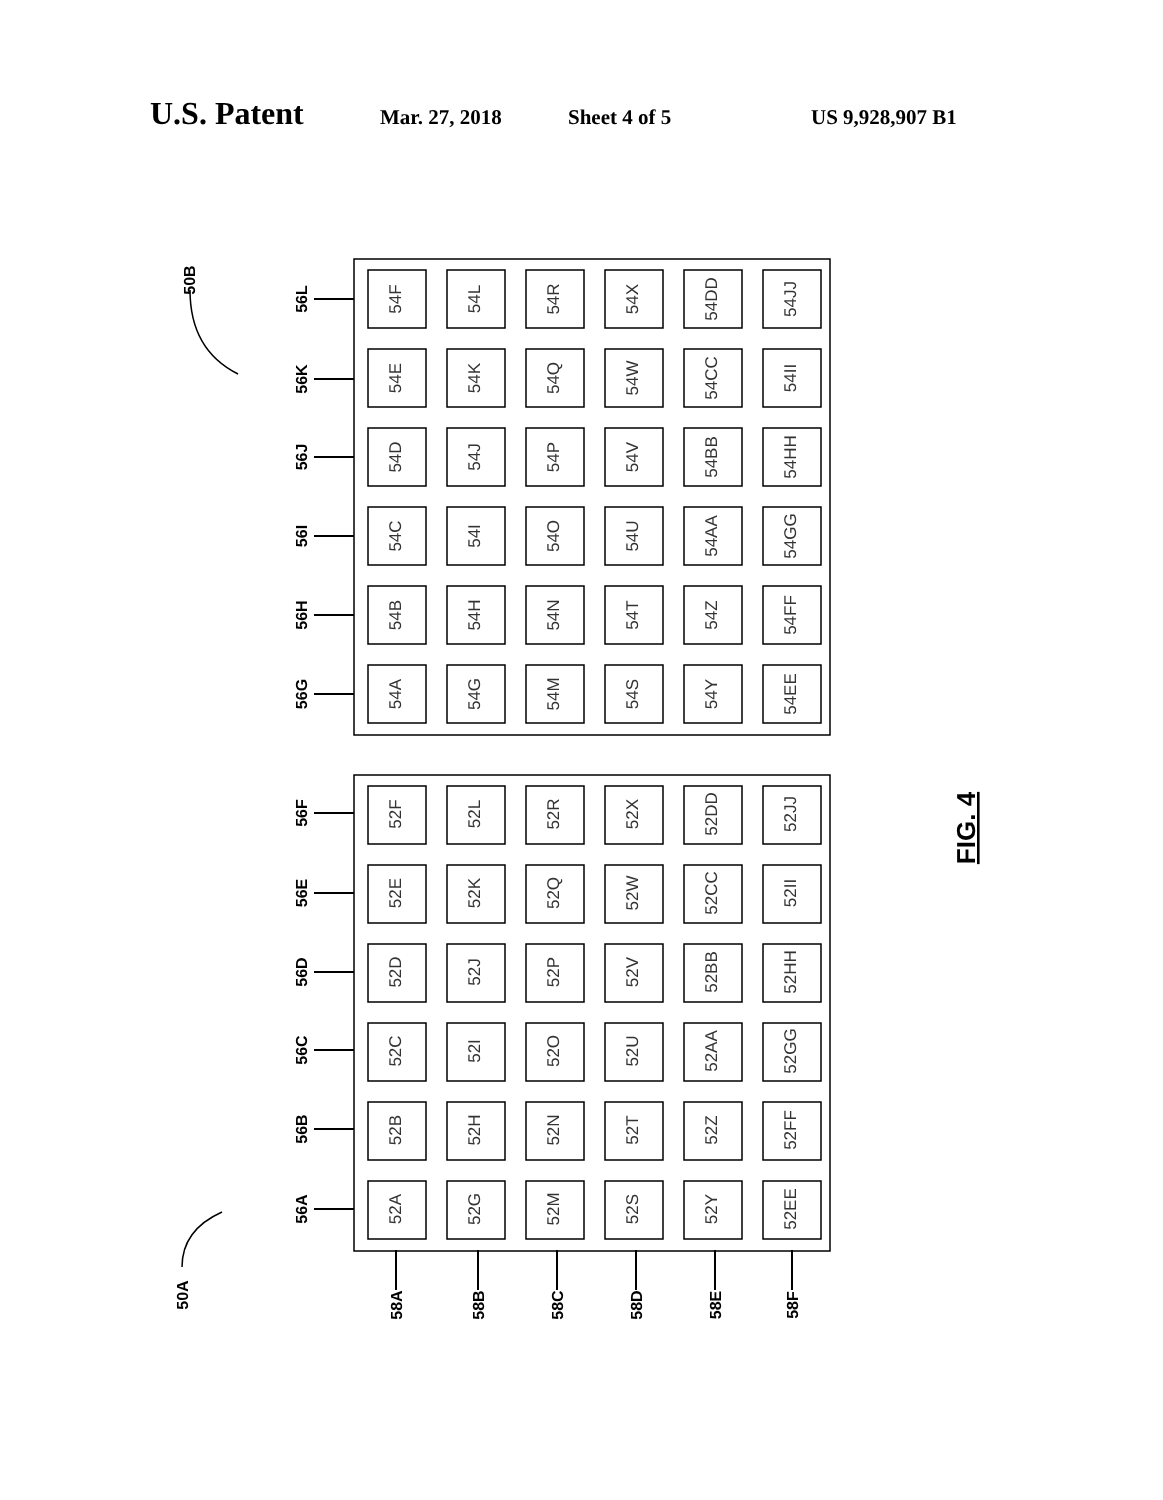U.S. Patent Mar. 27, 2018 Sheet 4 of 5 US 9,928,907 B1
50B
50A
FIG. 4
56L
56K
56J
56I
56H
56G
56F
56E
56D
56C
56B
56A
58A
58B
58C
58D
58E
58F
54F
54L
54R
54X
54DD
54JJ
54E
54K
54Q
54W
54CC
54II
54D
54J
54P
54V
54BB
54HH
54C
54I
54O
54U
54AA
54GG
54B
54H
54N
54T
54Z
54FF
54A
54G
54M
54S
54Y
54EE
52F
52L
52R
52X
52DD
52JJ
52E
52K
52Q
52W
52CC
52II
52D
52J
52P
52V
52BB
52HH
52C
52I
52O
52U
52AA
52GG
52B
52H
52N
52T
52Z
52FF
52A
52G
52M
52S
52Y
52EE